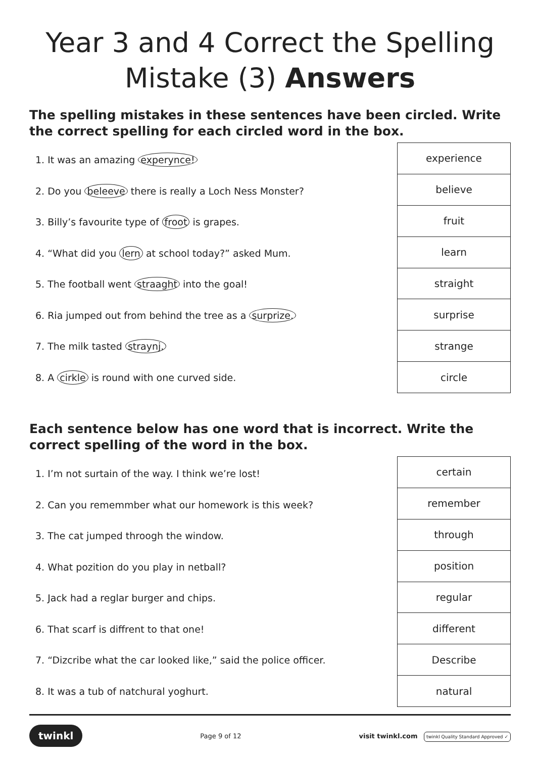Year 3 and 4 Correct the Spelling Mistake (3) Answers
The spelling mistakes in these sentences have been circled. Write the correct spelling for each circled word in the box.
1. It was an amazing experynce!
2. Do you beleeve there is really a Loch Ness Monster?
3. Billy’s favourite type of froot is grapes.
4. “What did you lern at school today?” asked Mum.
5. The football went straaght into the goal!
6. Ria jumped out from behind the tree as a surprize.
7. The milk tasted straynj.
8. A cirkle is round with one curved side.
| experience |
| believe |
| fruit |
| learn |
| straight |
| surprise |
| strange |
| circle |
Each sentence below has one word that is incorrect. Write the correct spelling of the word in the box.
1. I’m not surtain of the way. I think we’re lost!
2. Can you rememmber what our homework is this week?
3. The cat jumped throogh the window.
4. What pozition do you play in netball?
5. Jack had a reglar burger and chips.
6. That scarf is diffrent to that one!
7. “Dizcribe what the car looked like,” said the police officer.
8. It was a tub of natchural yoghurt.
| certain |
| remember |
| through |
| position |
| regular |
| different |
| Describe |
| natural |
twinkl Page 9 of 12 visit twinkl.com twinkl Quality Standard Approved ✓